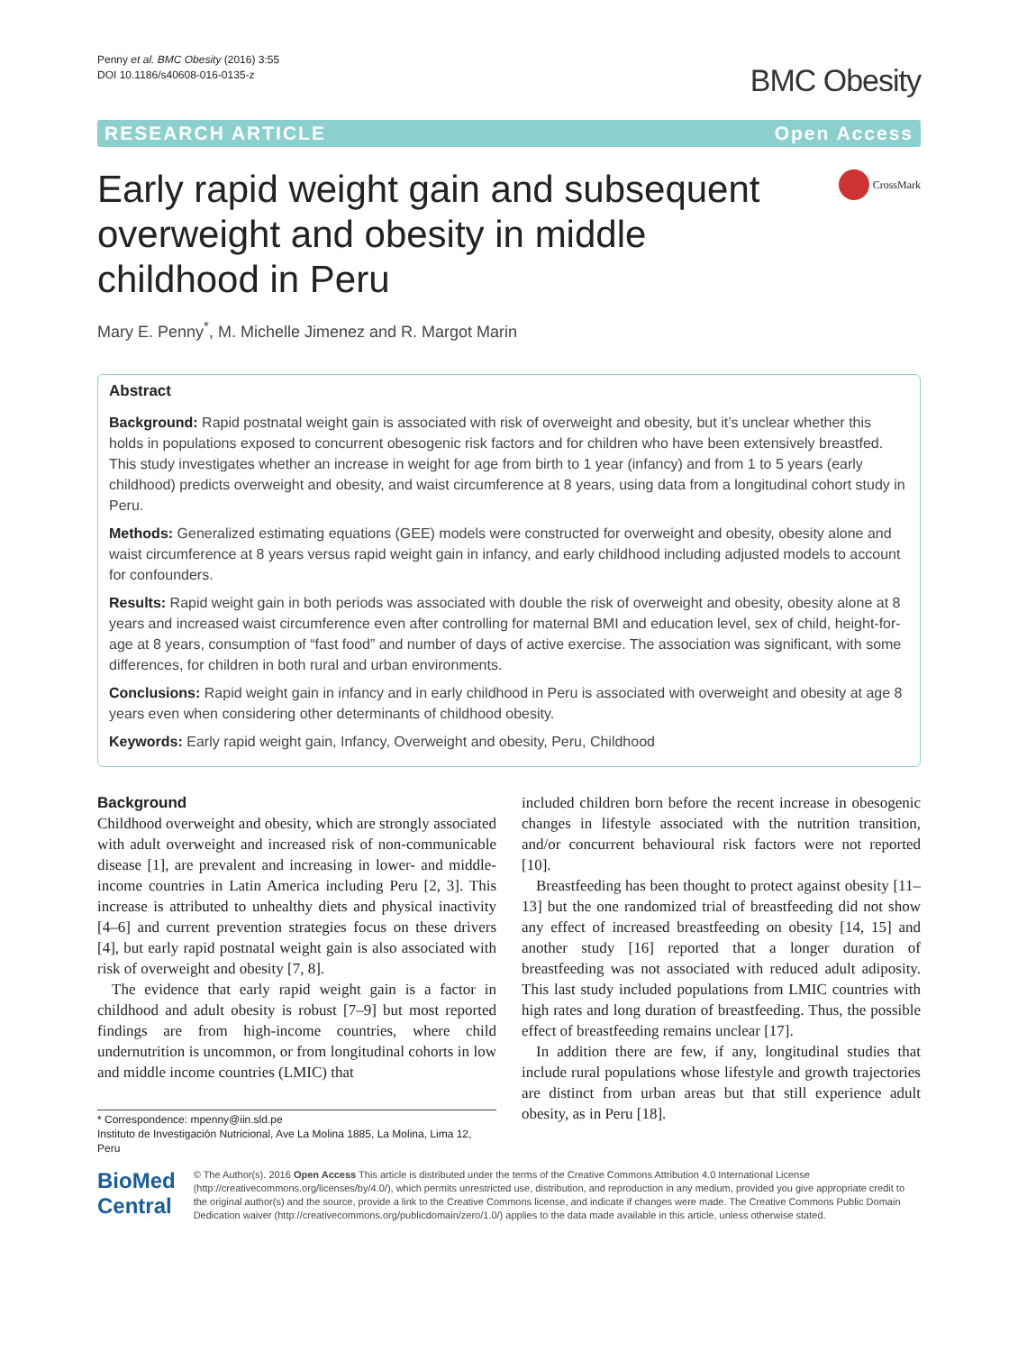Penny et al. BMC Obesity (2016) 3:55
DOI 10.1186/s40608-016-0135-z
BMC Obesity
RESEARCH ARTICLE Open Access
Early rapid weight gain and subsequent overweight and obesity in middle childhood in Peru
CrossMark
Mary E. Penny<sup>*</sup>, M. Michelle Jimenez and R. Margot Marin
Abstract
Background: Rapid postnatal weight gain is associated with risk of overweight and obesity, but it’s unclear whether this holds in populations exposed to concurrent obesogenic risk factors and for children who have been extensively breastfed. This study investigates whether an increase in weight for age from birth to 1 year (infancy) and from 1 to 5 years (early childhood) predicts overweight and obesity, and waist circumference at 8 years, using data from a longitudinal cohort study in Peru.
Methods: Generalized estimating equations (GEE) models were constructed for overweight and obesity, obesity alone and waist circumference at 8 years versus rapid weight gain in infancy, and early childhood including adjusted models to account for confounders.
Results: Rapid weight gain in both periods was associated with double the risk of overweight and obesity, obesity alone at 8 years and increased waist circumference even after controlling for maternal BMI and education level, sex of child, height-for-age at 8 years, consumption of “fast food” and number of days of active exercise. The association was significant, with some differences, for children in both rural and urban environments.
Conclusions: Rapid weight gain in infancy and in early childhood in Peru is associated with overweight and obesity at age 8 years even when considering other determinants of childhood obesity.
Keywords: Early rapid weight gain, Infancy, Overweight and obesity, Peru, Childhood
Background
Childhood overweight and obesity, which are strongly associated with adult overweight and increased risk of non-communicable disease [1], are prevalent and increasing in lower- and middle-income countries in Latin America including Peru [2, 3]. This increase is attributed to unhealthy diets and physical inactivity [4–6] and current prevention strategies focus on these drivers [4], but early rapid postnatal weight gain is also associated with risk of overweight and obesity [7, 8].
The evidence that early rapid weight gain is a factor in childhood and adult obesity is robust [7–9] but most reported findings are from high-income countries, where child undernutrition is uncommon, or from longitudinal cohorts in low and middle income countries (LMIC) that
* Correspondence: mpenny@iin.sld.pe
Instituto de Investigación Nutricional, Ave La Molina 1885, La Molina, Lima 12, Peru
included children born before the recent increase in obesogenic changes in lifestyle associated with the nutrition transition, and/or concurrent behavioural risk factors were not reported [10].
Breastfeeding has been thought to protect against obesity [11–13] but the one randomized trial of breastfeeding did not show any effect of increased breastfeeding on obesity [14, 15] and another study [16] reported that a longer duration of breastfeeding was not associated with reduced adult adiposity. This last study included populations from LMIC countries with high rates and long duration of breastfeeding. Thus, the possible effect of breastfeeding remains unclear [17].
In addition there are few, if any, longitudinal studies that include rural populations whose lifestyle and growth trajectories are distinct from urban areas but that still experience adult obesity, as in Peru [18].
BioMed Central
© The Author(s). 2016 Open Access This article is distributed under the terms of the Creative Commons Attribution 4.0 International License (http://creativecommons.org/licenses/by/4.0/), which permits unrestricted use, distribution, and reproduction in any medium, provided you give appropriate credit to the original author(s) and the source, provide a link to the Creative Commons license, and indicate if changes were made. The Creative Commons Public Domain Dedication waiver (http://creativecommons.org/publicdomain/zero/1.0/) applies to the data made available in this article, unless otherwise stated.